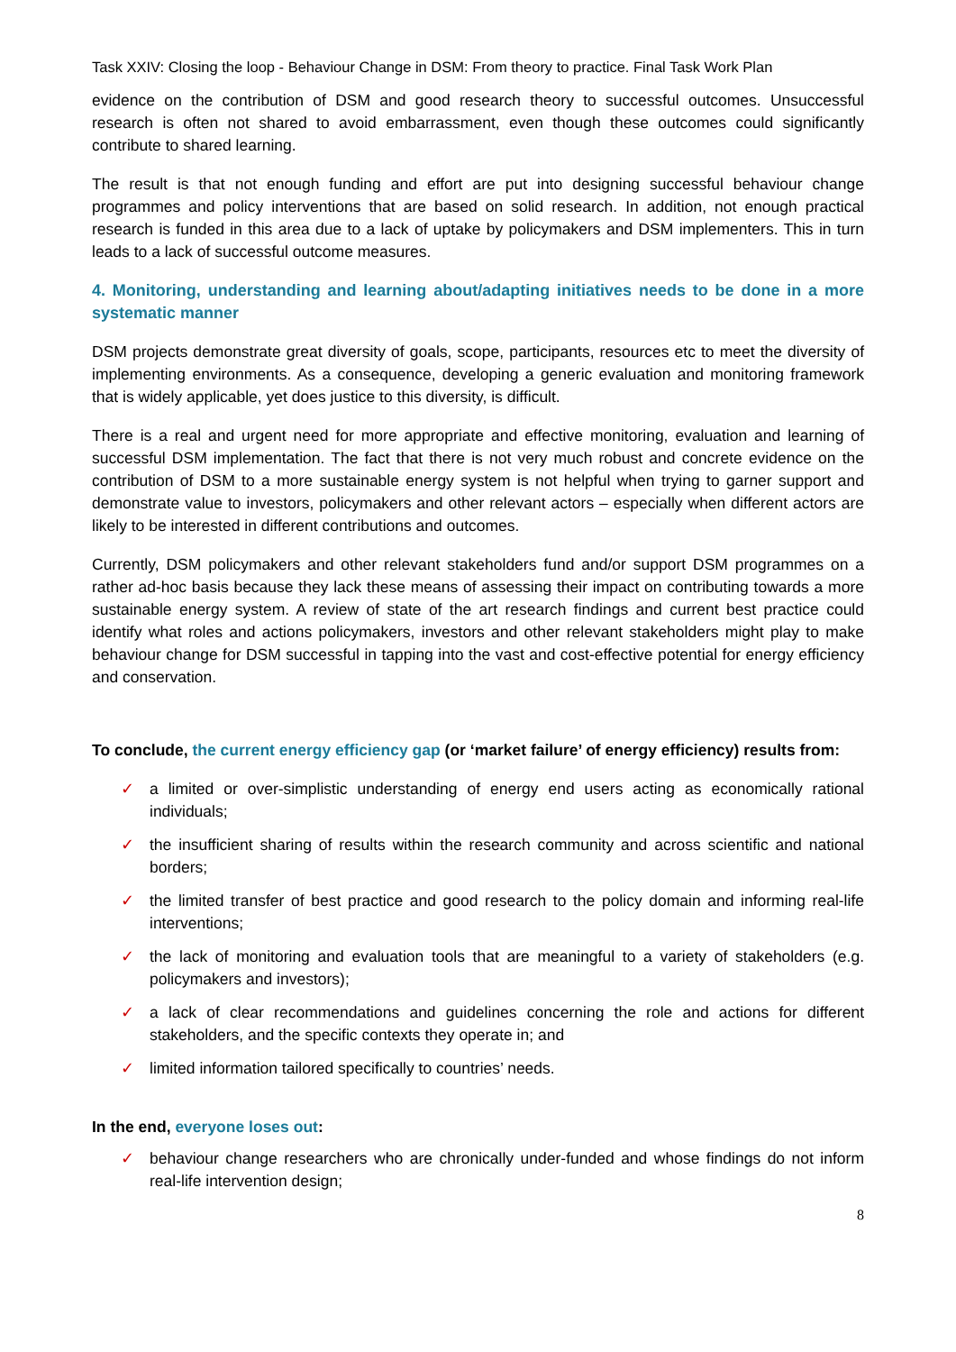Task XXIV: Closing the loop - Behaviour Change in DSM: From theory to practice. Final Task Work Plan
evidence on the contribution of DSM and good research theory to successful outcomes. Unsuccessful research is often not shared to avoid embarrassment, even though these outcomes could significantly contribute to shared learning.
The result is that not enough funding and effort are put into designing successful behaviour change programmes and policy interventions that are based on solid research. In addition, not enough practical research is funded in this area due to a lack of uptake by policymakers and DSM implementers. This in turn leads to a lack of successful outcome measures.
4. Monitoring, understanding and learning about/adapting initiatives needs to be done in a more systematic manner
DSM projects demonstrate great diversity of goals, scope, participants, resources etc to meet the diversity of implementing environments. As a consequence, developing a generic evaluation and monitoring framework that is widely applicable, yet does justice to this diversity, is difficult.
There is a real and urgent need for more appropriate and effective monitoring, evaluation and learning of successful DSM implementation. The fact that there is not very much robust and concrete evidence on the contribution of DSM to a more sustainable energy system is not helpful when trying to garner support and demonstrate value to investors, policymakers and other relevant actors – especially when different actors are likely to be interested in different contributions and outcomes.
Currently, DSM policymakers and other relevant stakeholders fund and/or support DSM programmes on a rather ad-hoc basis because they lack these means of assessing their impact on contributing towards a more sustainable energy system. A review of state of the art research findings and current best practice could identify what roles and actions policymakers, investors and other relevant stakeholders might play to make behaviour change for DSM successful in tapping into the vast and cost-effective potential for energy efficiency and conservation.
To conclude, the current energy efficiency gap (or ‘market failure’ of energy efficiency) results from:
✓ a limited or over-simplistic understanding of energy end users acting as economically rational individuals;
✓ the insufficient sharing of results within the research community and across scientific and national borders;
✓ the limited transfer of best practice and good research to the policy domain and informing real-life interventions;
✓ the lack of monitoring and evaluation tools that are meaningful to a variety of stakeholders (e.g. policymakers and investors);
✓ a lack of clear recommendations and guidelines concerning the role and actions for different stakeholders, and the specific contexts they operate in; and
✓ limited information tailored specifically to countries’ needs.
In the end, everyone loses out:
✓ behaviour change researchers who are chronically under-funded and whose findings do not inform real-life intervention design;
8